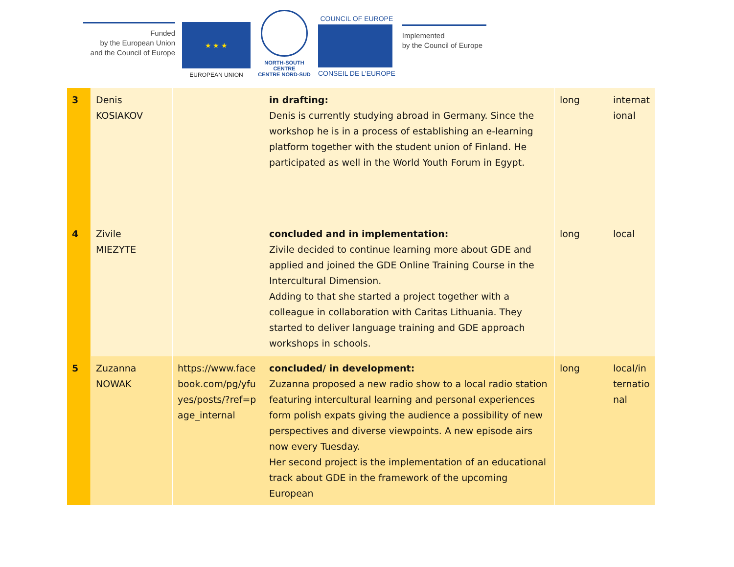Funded
by the European Union
and the Council of Europe
★ ★ ★
EUROPEAN UNION
NORTH-SOUTH CENTRE
CENTRE NORD-SUD
COUNCIL OF EUROPE
CONSEIL DE L'EUROPE
Implemented
by the Council of Europe
| 3 | Denis KOSIAKOV | | in drafting: Denis is currently studying abroad in Germany. Since the workshop he is in a process of establishing an e-learning platform together with the student union of Finland. He participated as well in the World Youth Forum in Egypt. | long | internat ional |
| 4 | Zivile MIEZYTE | | concluded and in implementation: Zivile decided to continue learning more about GDE and applied and joined the GDE Online Training Course in the Intercultural Dimension. Adding to that she started a project together with a colleague in collaboration with Caritas Lithuania. They started to deliver language training and GDE approach workshops in schools. | long | local |
| 5 | Zuzanna NOWAK | https://www.face book.com/pg/yfu yes/posts/?ref=p age_internal | concluded/ in development: Zuzanna proposed a new radio show to a local radio station featuring intercultural learning and personal experiences form polish expats giving the audience a possibility of new perspectives and diverse viewpoints. A new episode airs now every Tuesday. Her second project is the implementation of an educational track about GDE in the framework of the upcoming European | long | local/in ternatio nal |